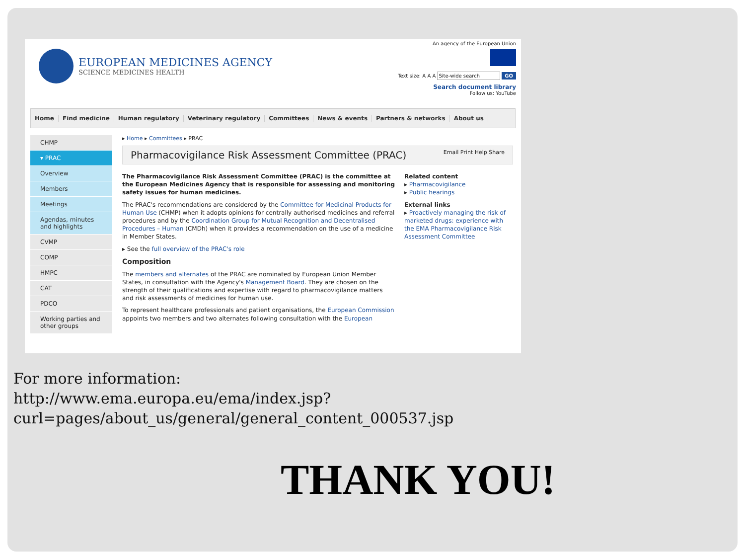EUROPEAN MEDICINES AGENCY
SCIENCE MEDICINES HEALTH
An agency of the European Union
Text size: A A A Site-wide search GO
Search document library
Follow us: YouTube
Home Find medicine Human regulatory Veterinary regulatory Committees News & events Partners & networks About us
CHMP
▾ PRAC
Overview
Members
Meetings
Agendas, minutes and highlights
CVMP
COMP
HMPC
CAT
PDCO
Working parties and other groups
▸ Home ▸ Committees ▸ PRAC
Pharmacovigilance Risk Assessment Committee (PRAC) Email Print Help Share
The Pharmacovigilance Risk Assessment Committee (PRAC) is the committee at the European Medicines Agency that is responsible for assessing and monitoring safety issues for human medicines.
The PRAC's recommendations are considered by the Committee for Medicinal Products for Human Use (CHMP) when it adopts opinions for centrally authorised medicines and referral procedures and by the Coordination Group for Mutual Recognition and Decentralised Procedures – Human (CMDh) when it provides a recommendation on the use of a medicine in Member States.
▸ See the full overview of the PRAC's role
Composition
The members and alternates of the PRAC are nominated by European Union Member States, in consultation with the Agency's Management Board. They are chosen on the strength of their qualifications and expertise with regard to pharmacovigilance matters and risk assessments of medicines for human use.
To represent healthcare professionals and patient organisations, the European Commission appoints two members and two alternates following consultation with the European
Related content
▸ Pharmacovigilance
▸ Public hearings
External links
▸ Proactively managing the risk of marketed drugs: experience with the EMA Pharmacovigilance Risk Assessment Committee
For more information:
http://www.ema.europa.eu/ema/index.jsp?curl=pages/about_us/general/general_content_000537.jsp
THANK YOU!